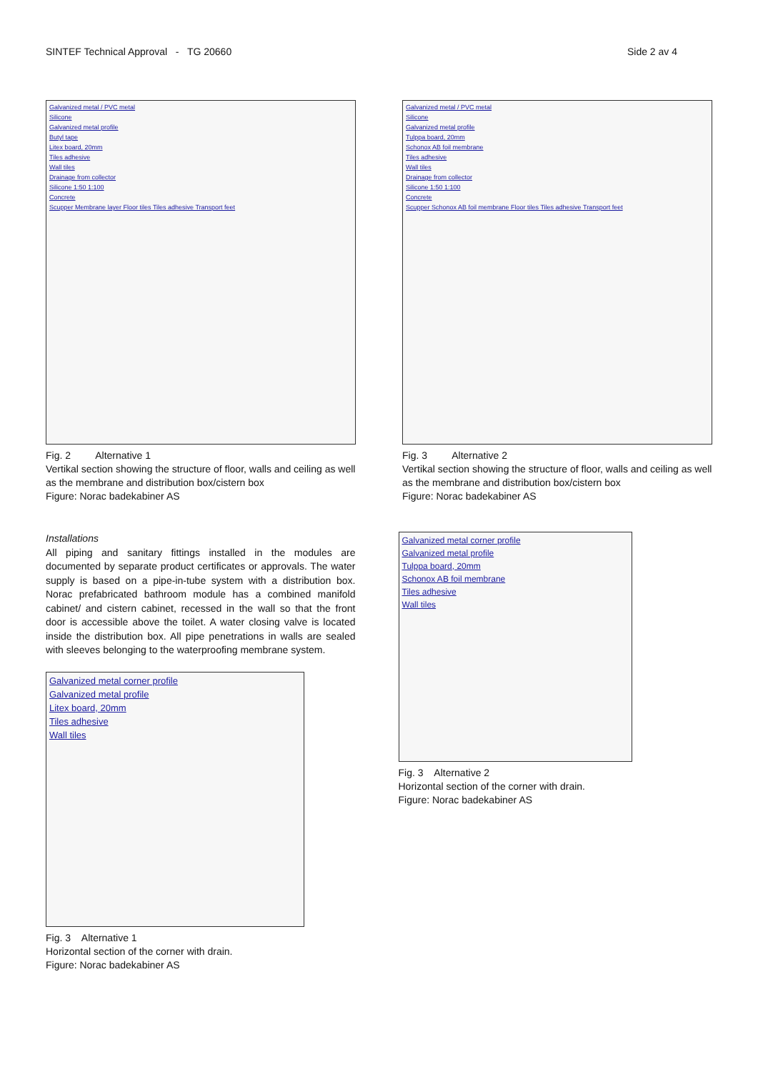SINTEF Technical Approval - TG 20660 Side 2 av 4
Galvanized metal / PVC metal
Silicone
Galvanized metal profile
Butyl tape
Litex board, 20mm
Tiles adhesive
Wall tiles
Drainage from collector
Silicone 1:50 1:100
Concrete
Scupper Membrane layer Floor tiles Tiles adhesive Transport feet
Fig. 2 Alternative 1
Vertikal section showing the structure of floor, walls and ceiling as well as the membrane and distribution box/cistern box
Figure: Norac badekabiner AS
Galvanized metal / PVC metal
Silicone
Galvanized metal profile
Tulppa board, 20mm
Schonox AB foil membrane
Tiles adhesive
Wall tiles
Drainage from collector
Silicone 1:50 1:100
Concrete
Scupper Schonox AB foil membrane Floor tiles Tiles adhesive Transport feet
Fig. 3 Alternative 2
Vertikal section showing the structure of floor, walls and ceiling as well as the membrane and distribution box/cistern box
Figure: Norac badekabiner AS
Installations
All piping and sanitary fittings installed in the modules are documented by separate product certificates or approvals. The water supply is based on a pipe-in-tube system with a distribution box. Norac prefabricated bathroom module has a combined manifold cabinet/ and cistern cabinet, recessed in the wall so that the front door is accessible above the toilet. A water closing valve is located inside the distribution box. All pipe penetrations in walls are sealed with sleeves belonging to the waterproofing membrane system.
Galvanized metal corner profile
Galvanized metal profile
Litex board, 20mm
Tiles adhesive
Wall tiles
Fig. 3 Alternative 1
Horizontal section of the corner with drain.
Figure: Norac badekabiner AS
Galvanized metal corner profile
Galvanized metal profile
Tulppa board, 20mm
Schonox AB foil membrane
Tiles adhesive
Wall tiles
Fig. 3 Alternative 2
Horizontal section of the corner with drain.
Figure: Norac badekabiner AS